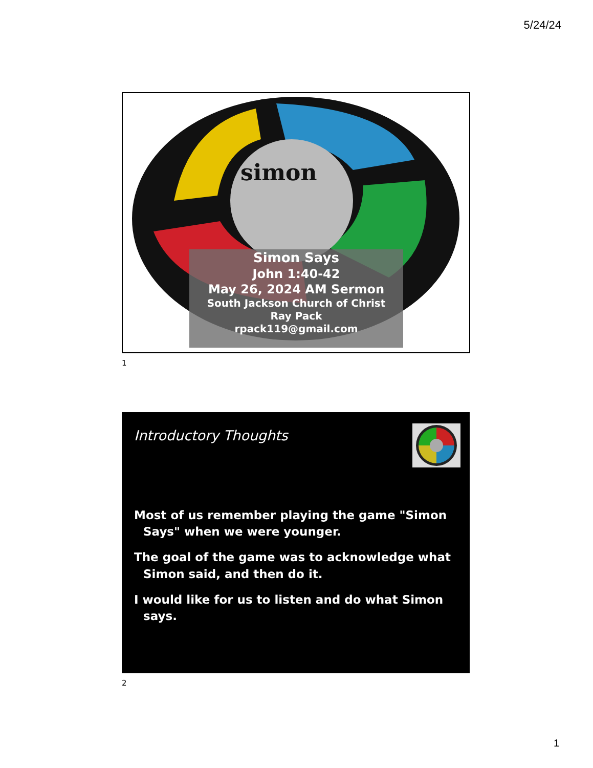5/24/24
simon
Simon Says
John 1:40-42
May 26, 2024 AM Sermon
South Jackson Church of Christ
Ray Pack
rpack119@gmail.com
1
Introductory Thoughts
Most of us remember playing the game "Simon Says" when we were younger.
The goal of the game was to acknowledge what Simon said, and then do it.
I would like for us to listen and do what Simon says.
2
1